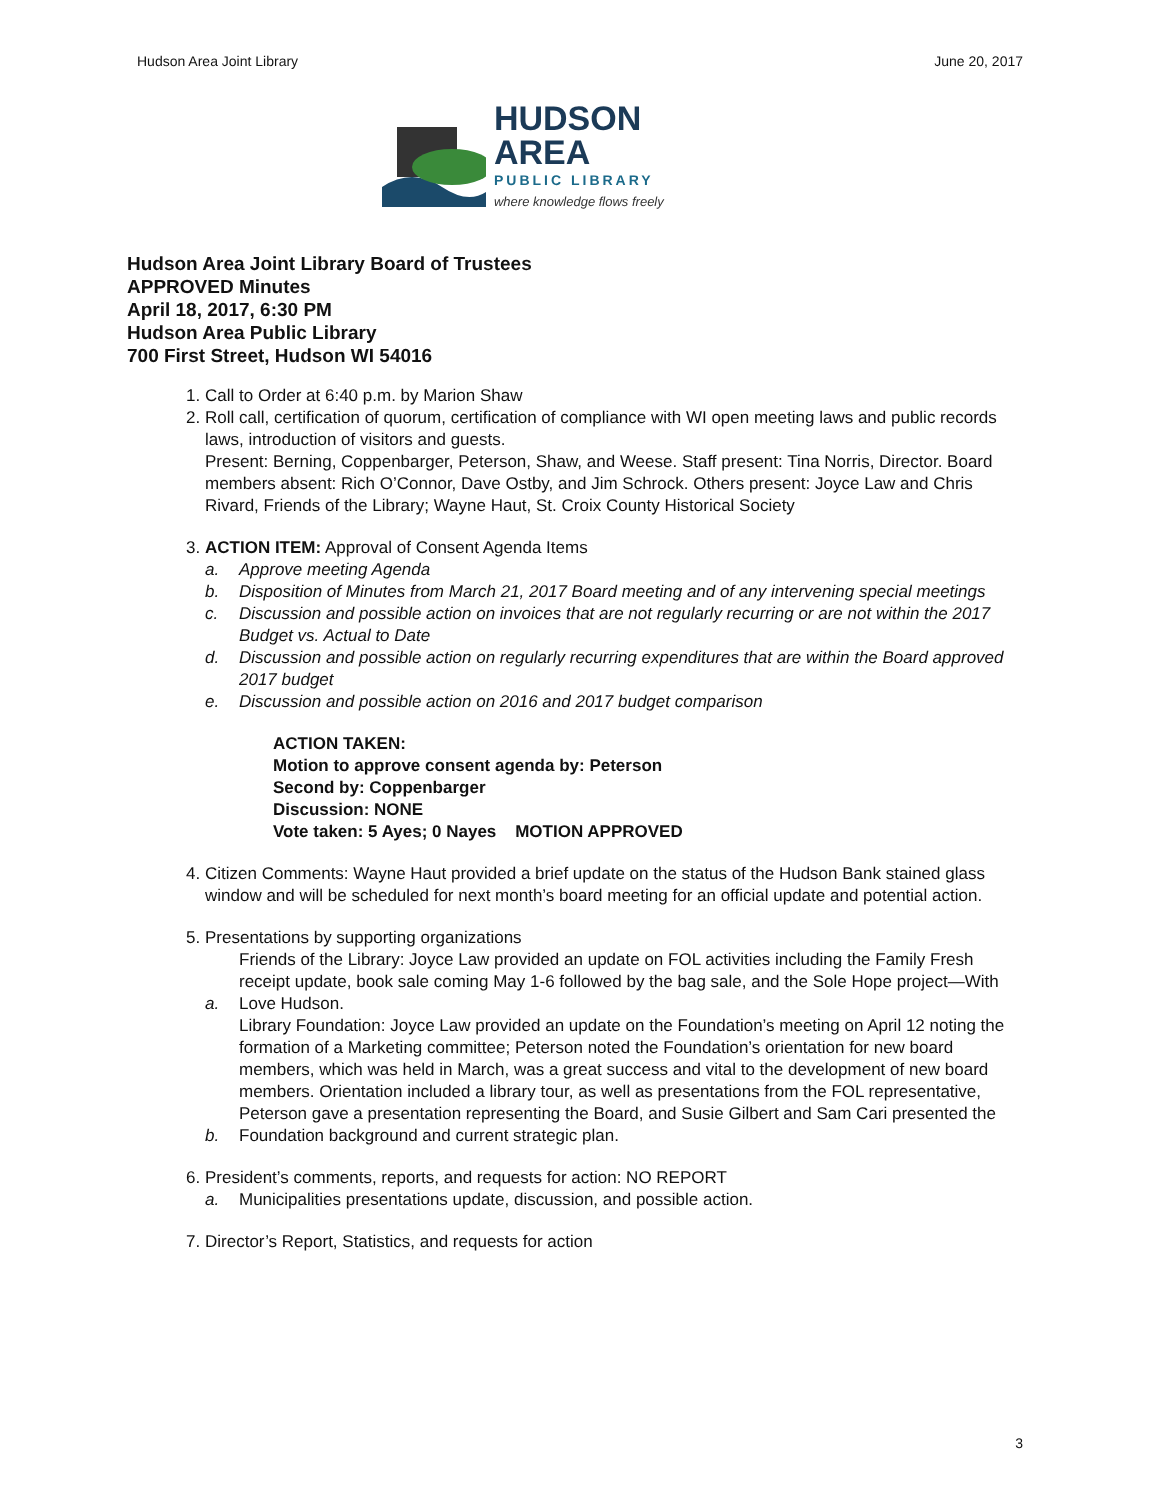Hudson Area Joint Library June 20, 2017
HUDSON AREA
PUBLIC LIBRARY
where knowledge flows freely
Hudson Area Joint Library Board of Trustees
APPROVED Minutes
April 18, 2017, 6:30 PM
Hudson Area Public Library
700 First Street, Hudson WI 54016
1. Call to Order at 6:40 p.m. by Marion Shaw
2. Roll call, certification of quorum, certification of compliance with WI open meeting laws and public records laws, introduction of visitors and guests.
Present: Berning, Coppenbarger, Peterson, Shaw, and Weese. Staff present: Tina Norris, Director. Board members absent: Rich O’Connor, Dave Ostby, and Jim Schrock. Others present: Joyce Law and Chris Rivard, Friends of the Library; Wayne Haut, St. Croix County Historical Society
3. ACTION ITEM: Approval of Consent Agenda Items
a. Approve meeting Agenda
b. Disposition of Minutes from March 21, 2017 Board meeting and of any intervening special meetings
c. Discussion and possible action on invoices that are not regularly recurring or are not within the 2017 Budget vs. Actual to Date
d. Discussion and possible action on regularly recurring expenditures that are within the Board approved 2017 budget
e. Discussion and possible action on 2016 and 2017 budget comparison
ACTION TAKEN:
Motion to approve consent agenda by: Peterson
Second by: Coppenbarger
Discussion: NONE
Vote taken: 5 Ayes; 0 Nayes MOTION APPROVED
4. Citizen Comments: Wayne Haut provided a brief update on the status of the Hudson Bank stained glass window and will be scheduled for next month’s board meeting for an official update and potential action.
5. Presentations by supporting organizations
a. Friends of the Library: Joyce Law provided an update on FOL activities including the Family Fresh receipt update, book sale coming May 1-6 followed by the bag sale, and the Sole Hope project—With Love Hudson.
b. Library Foundation: Joyce Law provided an update on the Foundation’s meeting on April 12 noting the formation of a Marketing committee; Peterson noted the Foundation’s orientation for new board members, which was held in March, was a great success and vital to the development of new board members. Orientation included a library tour, as well as presentations from the FOL representative, Peterson gave a presentation representing the Board, and Susie Gilbert and Sam Cari presented the Foundation background and current strategic plan.
6. President’s comments, reports, and requests for action: NO REPORT
a. Municipalities presentations update, discussion, and possible action.
7. Director’s Report, Statistics, and requests for action
3